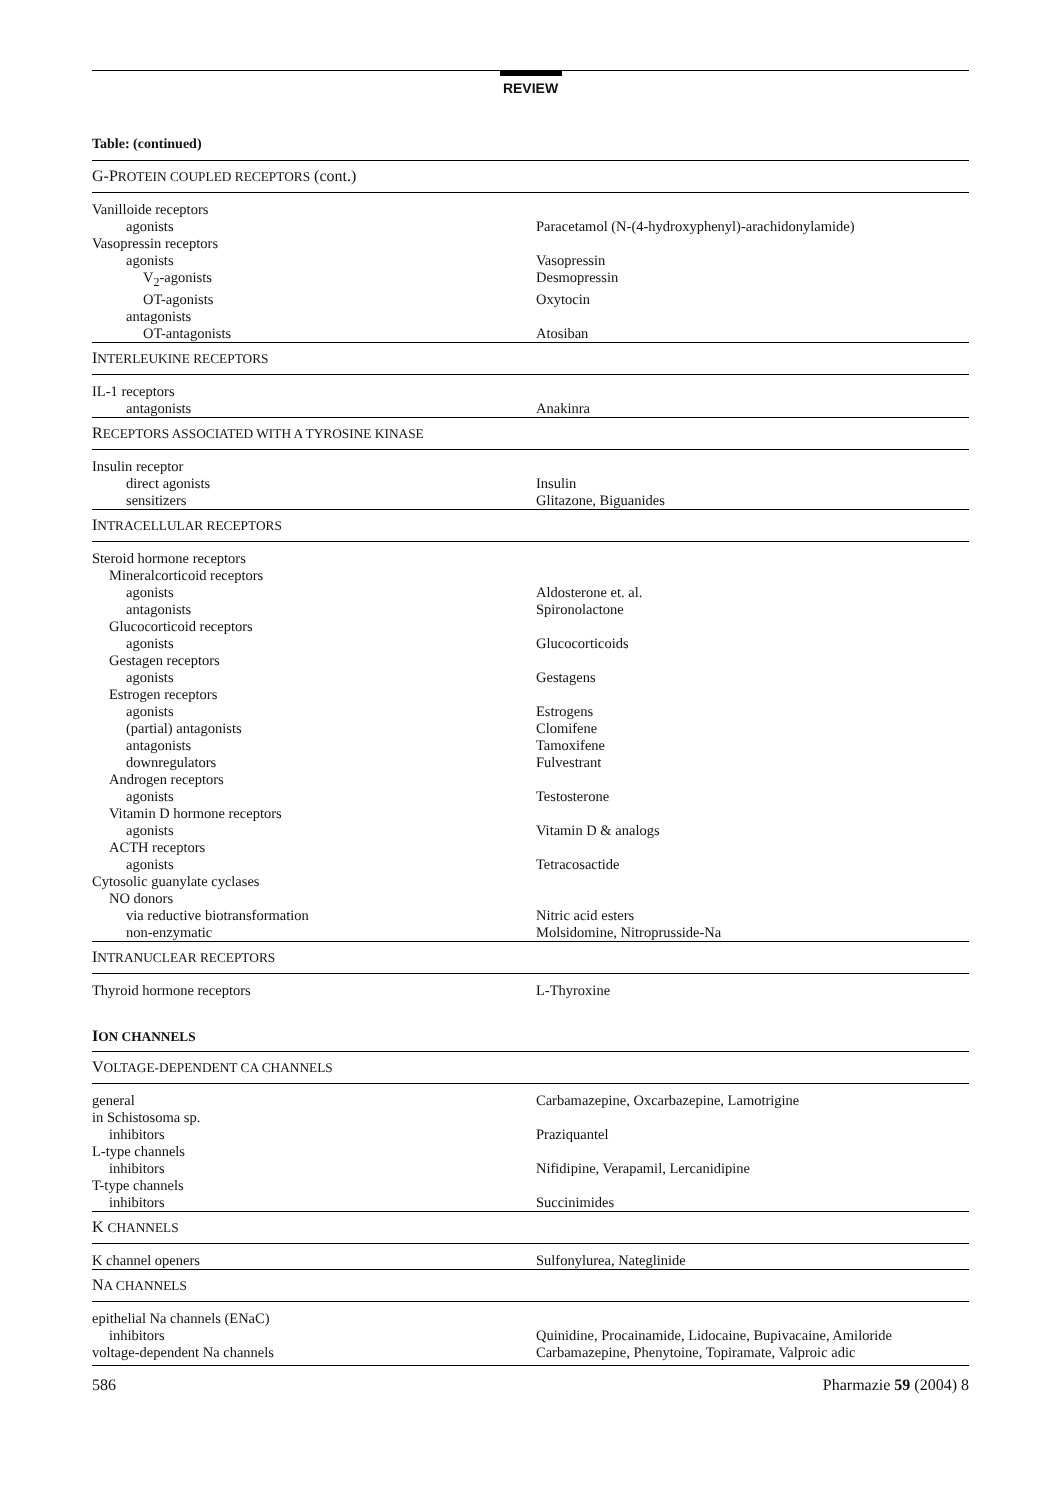REVIEW
Table: (continued)
| G-P ROTEIN COUPLED RECEPTORS (cont.) | |
| Vanilloide receptors | |
| agonists | Paracetamol (N-(4-hydroxyphenyl)-arachidonylamide) |
| Vasopressin receptors | |
| agonists | Vasopressin |
| V<sub>2</sub>-agonists | Desmopressin |
| OT-agonists | Oxytocin |
| antagonists | |
| OT-antagonists | Atosiban |
| I NTERLEUKINE RECEPTORS | |
| IL-1 receptors | |
| antagonists | Anakinra |
| R ECEPTORS ASSOCIATED WITH A TYROSINE KINASE | |
| Insulin receptor | |
| direct agonists | Insulin |
| sensitizers | Glitazone, Biguanides |
| I NTRACELLULAR RECEPTORS | |
| Steroid hormone receptors | |
| Mineralcorticoid receptors | |
| agonists | Aldosterone et. al. |
| antagonists | Spironolactone |
| Glucocorticoid receptors | |
| agonists | Glucocorticoids |
| Gestagen receptors | |
| agonists | Gestagens |
| Estrogen receptors | |
| agonists | Estrogens |
| (partial) antagonists | Clomifene |
| antagonists | Tamoxifene |
| downregulators | Fulvestrant |
| Androgen receptors | |
| agonists | Testosterone |
| Vitamin D hormone receptors | |
| agonists | Vitamin D & analogs |
| ACTH receptors | |
| agonists | Tetracosactide |
| Cytosolic guanylate cyclases | |
| NO donors | |
| via reductive biotransformation | Nitric acid esters |
| non-enzymatic | Molsidomine, Nitroprusside-Na |
| I NTRANUCLEAR RECEPTORS | |
| Thyroid hormone receptors | L-Thyroxine |
| I ON CHANNELS | |
| V OLTAGE-DEPENDENT CA CHANNELS | |
| general | Carbamazepine, Oxcarbazepine, Lamotrigine |
| in Schistosoma sp. | |
| inhibitors | Praziquantel |
| L-type channels | |
| inhibitors | Nifidipine, Verapamil, Lercanidipine |
| T-type channels | |
| inhibitors | Succinimides |
| K CHANNELS | |
| K channel openers | Sulfonylurea, Nateglinide |
| N A CHANNELS | |
| epithelial Na channels (ENaC) | |
| inhibitors | Quinidine, Procainamide, Lidocaine, Bupivacaine, Amiloride |
| voltage-dependent Na channels | Carbamazepine, Phenytoine, Topiramate, Valproic adic |
586 Pharmazie 59 (2004) 8